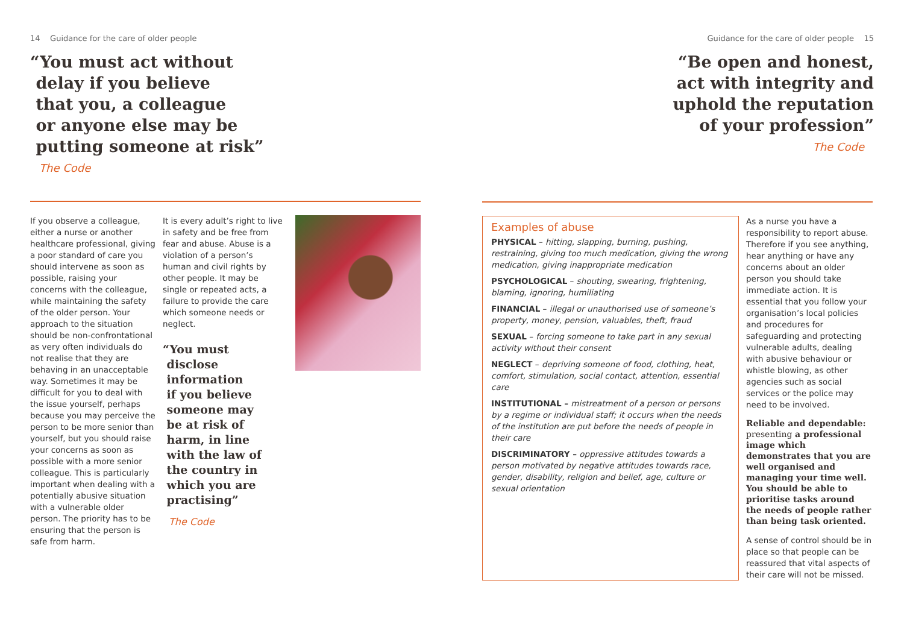14 Guidance for the care of older people
“You must act without
delay if you believe
that you, a colleague
or anyone else may be
putting someone at risk”
The Code
If you observe a colleague, either a nurse or another healthcare professional, giving a poor standard of care you should intervene as soon as possible, raising your concerns with the colleague, while maintaining the safety of the older person. Your approach to the situation should be non-confrontational as very often individuals do not realise that they are behaving in an unacceptable way. Sometimes it may be difficult for you to deal with the issue yourself, perhaps because you may perceive the person to be more senior than yourself, but you should raise your concerns as soon as possible with a more senior colleague. This is particularly important when dealing with a potentially abusive situation with a vulnerable older person. The priority has to be ensuring that the person is safe from harm.
It is every adult’s right to live in safety and be free from fear and abuse. Abuse is a violation of a person’s human and civil rights by other people. It may be single or repeated acts, a failure to provide the care which someone needs or neglect.
“You must
disclose
information
if you believe
someone may
be at risk of
harm, in line
with the law of
the country in
which you are
practising”
The Code
Guidance for the care of older people 15
“Be open and honest,
act with integrity and
uphold the reputation
of your profession”
The Code
Examples of abuse
PHYSICAL – hitting, slapping, burning, pushing, restraining, giving too much medication, giving the wrong medication, giving inappropriate medication
PSYCHOLOGICAL – shouting, swearing, frightening, blaming, ignoring, humiliating
FINANCIAL – illegal or unauthorised use of someone’s property, money, pension, valuables, theft, fraud
SEXUAL – forcing someone to take part in any sexual activity without their consent
NEGLECT – depriving someone of food, clothing, heat, comfort, stimulation, social contact, attention, essential care
INSTITUTIONAL – mistreatment of a person or persons by a regime or individual staff; it occurs when the needs of the institution are put before the needs of people in their care
DISCRIMINATORY – oppressive attitudes towards a person motivated by negative attitudes towards race, gender, disability, religion and belief, age, culture or sexual orientation
As a nurse you have a responsibility to report abuse. Therefore if you see anything, hear anything or have any concerns about an older person you should take immediate action. It is essential that you follow your organisation’s local policies and procedures for safeguarding and protecting vulnerable adults, dealing with abusive behaviour or whistle blowing, as other agencies such as social services or the police may need to be involved.
Reliable and dependable: presenting a professional image which demonstrates that you are well organised and managing your time well. You should be able to prioritise tasks around the needs of people rather than being task oriented.
A sense of control should be in place so that people can be reassured that vital aspects of their care will not be missed.